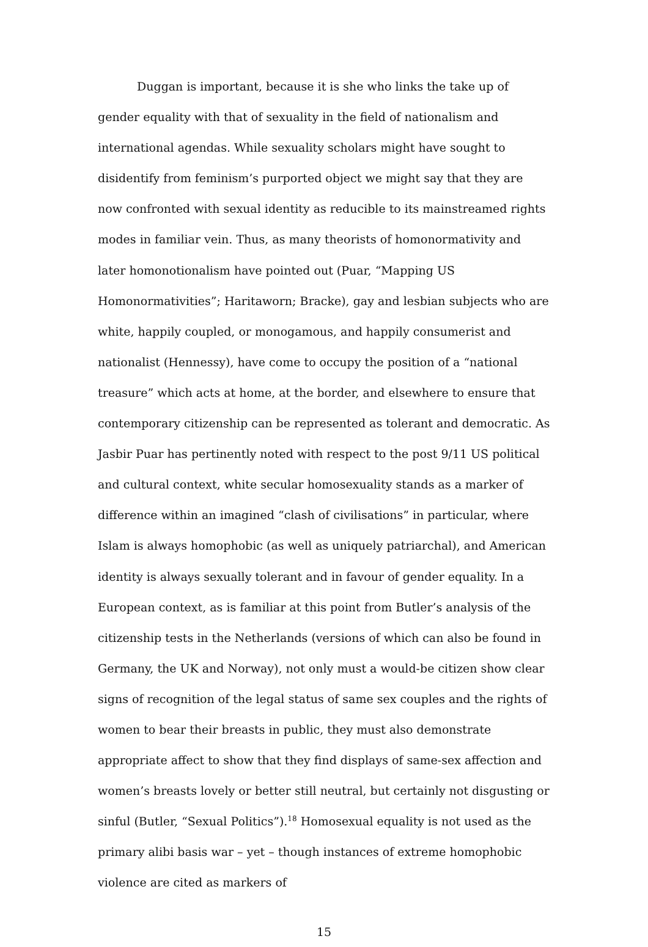Duggan is important, because it is she who links the take up of gender equality with that of sexuality in the field of nationalism and international agendas. While sexuality scholars might have sought to disidentify from feminism’s purported object we might say that they are now confronted with sexual identity as reducible to its mainstreamed rights modes in familiar vein. Thus, as many theorists of homonormativity and later homonotionalism have pointed out (Puar, “Mapping US Homonormativities”; Haritaworn; Bracke), gay and lesbian subjects who are white, happily coupled, or monogamous, and happily consumerist and nationalist (Hennessy), have come to occupy the position of a “national treasure” which acts at home, at the border, and elsewhere to ensure that contemporary citizenship can be represented as tolerant and democratic. As Jasbir Puar has pertinently noted with respect to the post 9/11 US political and cultural context, white secular homosexuality stands as a marker of difference within an imagined “clash of civilisations” in particular, where Islam is always homophobic (as well as uniquely patriarchal), and American identity is always sexually tolerant and in favour of gender equality. In a European context, as is familiar at this point from Butler’s analysis of the citizenship tests in the Netherlands (versions of which can also be found in Germany, the UK and Norway), not only must a would-be citizen show clear signs of recognition of the legal status of same sex couples and the rights of women to bear their breasts in public, they must also demonstrate appropriate affect to show that they find displays of same-sex affection and women’s breasts lovely or better still neutral, but certainly not disgusting or sinful (Butler, “Sexual Politics”).<sup>18</sup> Homosexual equality is not used as the primary alibi basis war – yet – though instances of extreme homophobic violence are cited as markers of
15